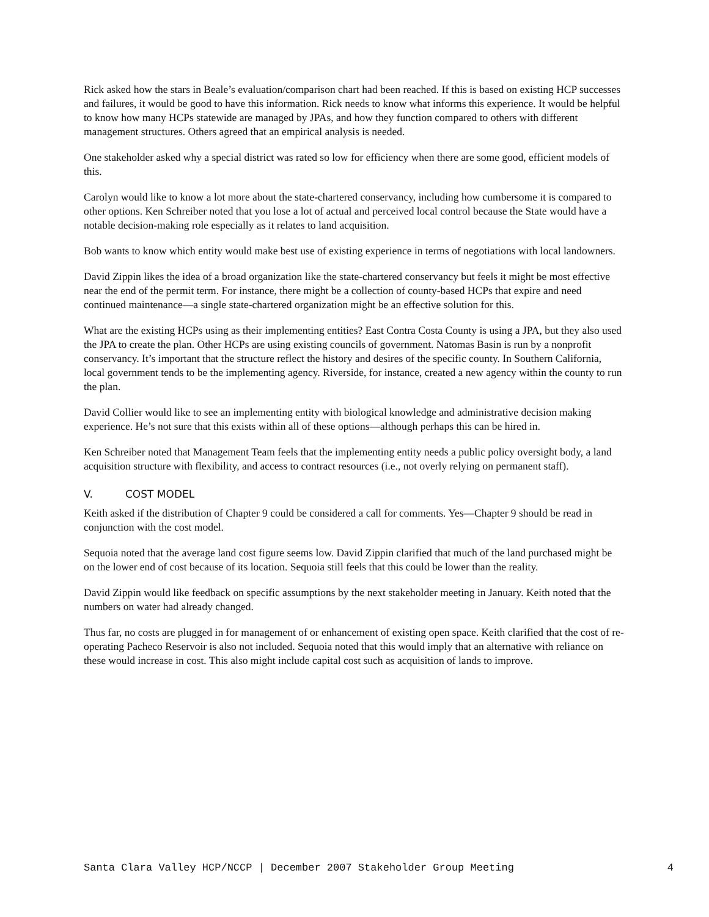Rick asked how the stars in Beale’s evaluation/comparison chart had been reached. If this is based on existing HCP successes and failures, it would be good to have this information. Rick needs to know what informs this experience. It would be helpful to know how many HCPs statewide are managed by JPAs, and how they function compared to others with different management structures. Others agreed that an empirical analysis is needed.
One stakeholder asked why a special district was rated so low for efficiency when there are some good, efficient models of this.
Carolyn would like to know a lot more about the state-chartered conservancy, including how cumbersome it is compared to other options. Ken Schreiber noted that you lose a lot of actual and perceived local control because the State would have a notable decision-making role especially as it relates to land acquisition.
Bob wants to know which entity would make best use of existing experience in terms of negotiations with local landowners.
David Zippin likes the idea of a broad organization like the state-chartered conservancy but feels it might be most effective near the end of the permit term. For instance, there might be a collection of county-based HCPs that expire and need continued maintenance—a single state-chartered organization might be an effective solution for this.
What are the existing HCPs using as their implementing entities? East Contra Costa County is using a JPA, but they also used the JPA to create the plan. Other HCPs are using existing councils of government. Natomas Basin is run by a nonprofit conservancy. It’s important that the structure reflect the history and desires of the specific county. In Southern California, local government tends to be the implementing agency. Riverside, for instance, created a new agency within the county to run the plan.
David Collier would like to see an implementing entity with biological knowledge and administrative decision making experience. He’s not sure that this exists within all of these options—although perhaps this can be hired in.
Ken Schreiber noted that Management Team feels that the implementing entity needs a public policy oversight body, a land acquisition structure with flexibility, and access to contract resources (i.e., not overly relying on permanent staff).
V. COST MODEL
Keith asked if the distribution of Chapter 9 could be considered a call for comments. Yes—Chapter 9 should be read in conjunction with the cost model.
Sequoia noted that the average land cost figure seems low. David Zippin clarified that much of the land purchased might be on the lower end of cost because of its location. Sequoia still feels that this could be lower than the reality.
David Zippin would like feedback on specific assumptions by the next stakeholder meeting in January. Keith noted that the numbers on water had already changed.
Thus far, no costs are plugged in for management of or enhancement of existing open space. Keith clarified that the cost of re-operating Pacheco Reservoir is also not included. Sequoia noted that this would imply that an alternative with reliance on these would increase in cost. This also might include capital cost such as acquisition of lands to improve.
Santa Clara Valley HCP/NCCP | December 2007 Stakeholder Group Meeting 4